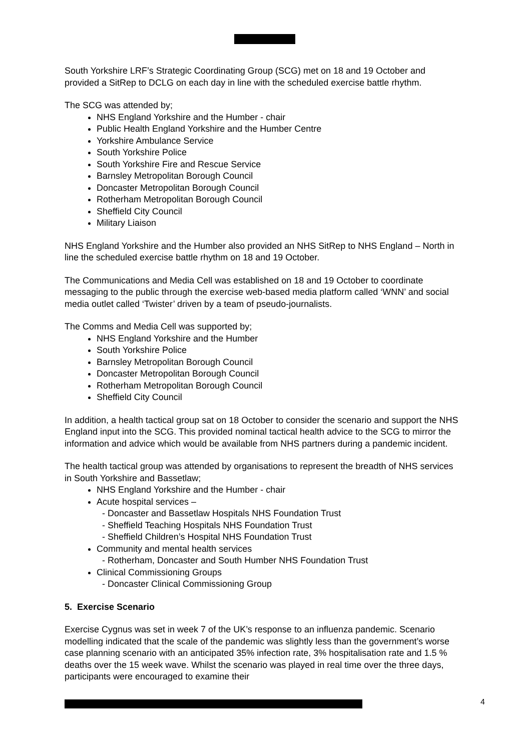South Yorkshire LRF’s Strategic Coordinating Group (SCG) met on 18 and 19 October and provided a SitRep to DCLG on each day in line with the scheduled exercise battle rhythm.
The SCG was attended by;
NHS England Yorkshire and the Humber - chair
Public Health England Yorkshire and the Humber Centre
Yorkshire Ambulance Service
South Yorkshire Police
South Yorkshire Fire and Rescue Service
Barnsley Metropolitan Borough Council
Doncaster Metropolitan Borough Council
Rotherham Metropolitan Borough Council
Sheffield City Council
Military Liaison
NHS England Yorkshire and the Humber also provided an NHS SitRep to NHS England – North in line the scheduled exercise battle rhythm on 18 and 19 October.
The Communications and Media Cell was established on 18 and 19 October to coordinate messaging to the public through the exercise web-based media platform called ‘WNN’ and social media outlet called ‘Twister’ driven by a team of pseudo-journalists.
The Comms and Media Cell was supported by;
NHS England Yorkshire and the Humber
South Yorkshire Police
Barnsley Metropolitan Borough Council
Doncaster Metropolitan Borough Council
Rotherham Metropolitan Borough Council
Sheffield City Council
In addition, a health tactical group sat on 18 October to consider the scenario and support the NHS England input into the SCG. This provided nominal tactical health advice to the SCG to mirror the information and advice which would be available from NHS partners during a pandemic incident.
The health tactical group was attended by organisations to represent the breadth of NHS services in South Yorkshire and Bassetlaw;
NHS England Yorkshire and the Humber - chair
Acute hospital services –
- Doncaster and Bassetlaw Hospitals NHS Foundation Trust
- Sheffield Teaching Hospitals NHS Foundation Trust
- Sheffield Children’s Hospital NHS Foundation Trust
Community and mental health services
- Rotherham, Doncaster and South Humber NHS Foundation Trust
Clinical Commissioning Groups
- Doncaster Clinical Commissioning Group
5. Exercise Scenario
Exercise Cygnus was set in week 7 of the UK’s response to an influenza pandemic. Scenario modelling indicated that the scale of the pandemic was slightly less than the government’s worse case planning scenario with an anticipated 35% infection rate, 3% hospitalisation rate and 1.5 % deaths over the 15 week wave. Whilst the scenario was played in real time over the three days, participants were encouraged to examine their
4